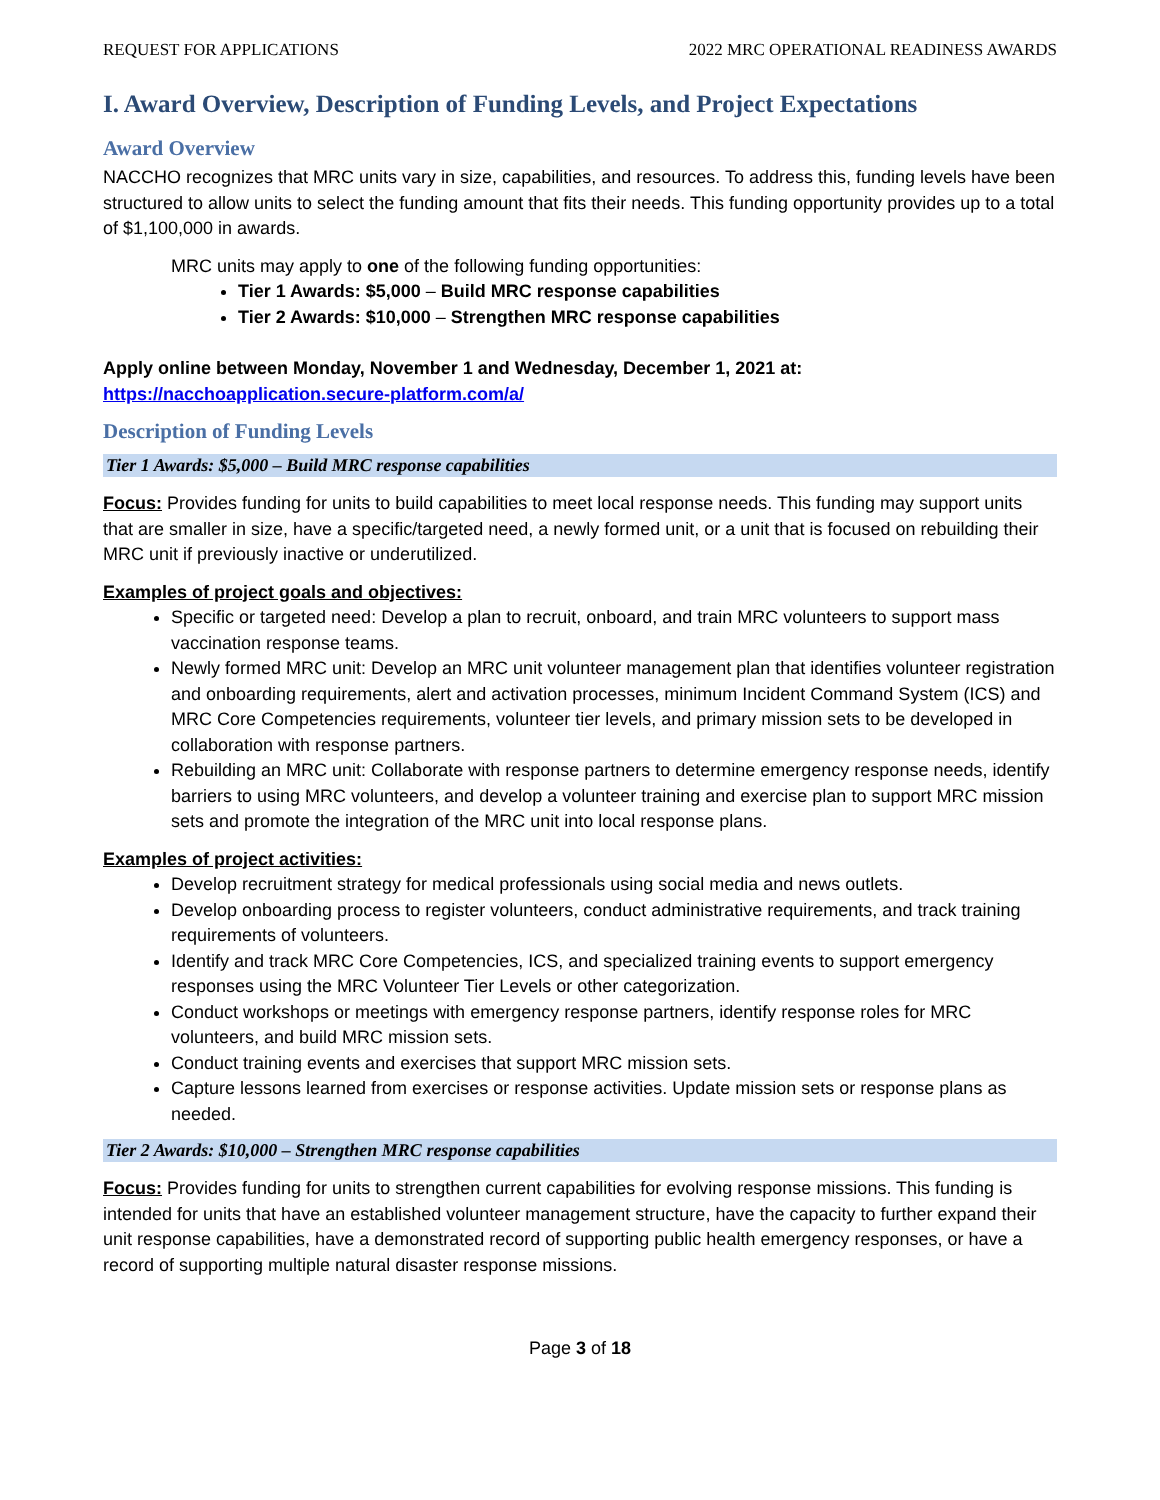REQUEST FOR APPLICATIONS 2022 MRC OPERATIONAL READINESS AWARDS
I. Award Overview, Description of Funding Levels, and Project Expectations
Award Overview
NACCHO recognizes that MRC units vary in size, capabilities, and resources. To address this, funding levels have been structured to allow units to select the funding amount that fits their needs. This funding opportunity provides up to a total of $1,100,000 in awards.
MRC units may apply to one of the following funding opportunities:
Tier 1 Awards: $5,000 – Build MRC response capabilities
Tier 2 Awards: $10,000 – Strengthen MRC response capabilities
Apply online between Monday, November 1 and Wednesday, December 1, 2021 at:
https://nacchoapplication.secure-platform.com/a/
Description of Funding Levels
Tier 1 Awards: $5,000 – Build MRC response capabilities
Focus: Provides funding for units to build capabilities to meet local response needs. This funding may support units that are smaller in size, have a specific/targeted need, a newly formed unit, or a unit that is focused on rebuilding their MRC unit if previously inactive or underutilized.
Examples of project goals and objectives:
Specific or targeted need: Develop a plan to recruit, onboard, and train MRC volunteers to support mass vaccination response teams.
Newly formed MRC unit: Develop an MRC unit volunteer management plan that identifies volunteer registration and onboarding requirements, alert and activation processes, minimum Incident Command System (ICS) and MRC Core Competencies requirements, volunteer tier levels, and primary mission sets to be developed in collaboration with response partners.
Rebuilding an MRC unit: Collaborate with response partners to determine emergency response needs, identify barriers to using MRC volunteers, and develop a volunteer training and exercise plan to support MRC mission sets and promote the integration of the MRC unit into local response plans.
Examples of project activities:
Develop recruitment strategy for medical professionals using social media and news outlets.
Develop onboarding process to register volunteers, conduct administrative requirements, and track training requirements of volunteers.
Identify and track MRC Core Competencies, ICS, and specialized training events to support emergency responses using the MRC Volunteer Tier Levels or other categorization.
Conduct workshops or meetings with emergency response partners, identify response roles for MRC volunteers, and build MRC mission sets.
Conduct training events and exercises that support MRC mission sets.
Capture lessons learned from exercises or response activities. Update mission sets or response plans as needed.
Tier 2 Awards: $10,000 – Strengthen MRC response capabilities
Focus: Provides funding for units to strengthen current capabilities for evolving response missions. This funding is intended for units that have an established volunteer management structure, have the capacity to further expand their unit response capabilities, have a demonstrated record of supporting public health emergency responses, or have a record of supporting multiple natural disaster response missions.
Page 3 of 18